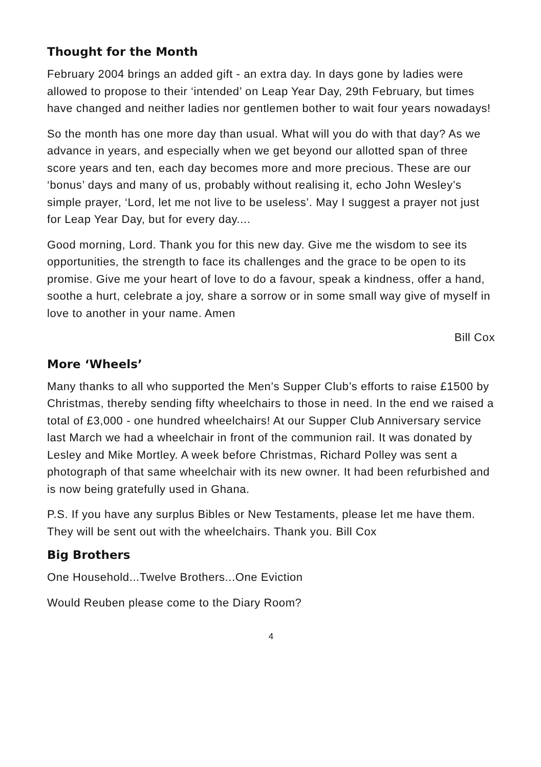Thought for the Month
February 2004 brings an added gift - an extra day. In days gone by ladies were allowed to propose to their ‘intended’ on Leap Year Day, 29th February, but times have changed and neither ladies nor gentlemen bother to wait four years nowadays!
So the month has one more day than usual. What will you do with that day? As we advance in years, and especially when we get beyond our allotted span of three score years and ten, each day becomes more and more precious. These are our ‘bonus’ days and many of us, probably without realising it, echo John Wesley’s simple prayer, ‘Lord, let me not live to be useless’. May I suggest a prayer not just for Leap Year Day, but for every day....
Good morning, Lord. Thank you for this new day. Give me the wisdom to see its opportunities, the strength to face its challenges and the grace to be open to its promise. Give me your heart of love to do a favour, speak a kindness, offer a hand, soothe a hurt, celebrate a joy, share a sorrow or in some small way give of myself in love to another in your name. Amen
Bill Cox
More ‘Wheels’
Many thanks to all who supported the Men’s Supper Club’s efforts to raise £1500 by Christmas, thereby sending fifty wheelchairs to those in need. In the end we raised a total of £3,000 - one hundred wheelchairs! At our Supper Club Anniversary service last March we had a wheelchair in front of the communion rail. It was donated by Lesley and Mike Mortley. A week before Christmas, Richard Polley was sent a photograph of that same wheelchair with its new owner. It had been refurbished and is now being gratefully used in Ghana.
P.S. If you have any surplus Bibles or New Testaments, please let me have them. They will be sent out with the wheelchairs. Thank you. Bill Cox
Big Brothers
One Household...Twelve Brothers...One Eviction
Would Reuben please come to the Diary Room?
4